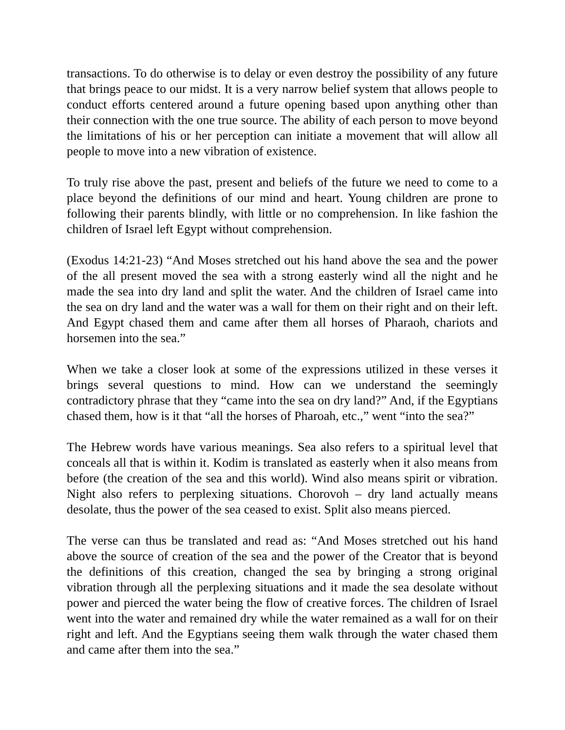transactions. To do otherwise is to delay or even destroy the possibility of any future that brings peace to our midst. It is a very narrow belief system that allows people to conduct efforts centered around a future opening based upon anything other than their connection with the one true source. The ability of each person to move beyond the limitations of his or her perception can initiate a movement that will allow all people to move into a new vibration of existence.
To truly rise above the past, present and beliefs of the future we need to come to a place beyond the definitions of our mind and heart. Young children are prone to following their parents blindly, with little or no comprehension. In like fashion the children of Israel left Egypt without comprehension.
(Exodus 14:21-23) “And Moses stretched out his hand above the sea and the power of the all present moved the sea with a strong easterly wind all the night and he made the sea into dry land and split the water. And the children of Israel came into the sea on dry land and the water was a wall for them on their right and on their left. And Egypt chased them and came after them all horses of Pharaoh, chariots and horsemen into the sea.”
When we take a closer look at some of the expressions utilized in these verses it brings several questions to mind. How can we understand the seemingly contradictory phrase that they “came into the sea on dry land?” And, if the Egyptians chased them, how is it that “all the horses of Pharoah, etc.,” went “into the sea?”
The Hebrew words have various meanings. Sea also refers to a spiritual level that conceals all that is within it. Kodim is translated as easterly when it also means from before (the creation of the sea and this world). Wind also means spirit or vibration. Night also refers to perplexing situations. Chorovoh – dry land actually means desolate, thus the power of the sea ceased to exist. Split also means pierced.
The verse can thus be translated and read as: “And Moses stretched out his hand above the source of creation of the sea and the power of the Creator that is beyond the definitions of this creation, changed the sea by bringing a strong original vibration through all the perplexing situations and it made the sea desolate without power and pierced the water being the flow of creative forces. The children of Israel went into the water and remained dry while the water remained as a wall for on their right and left. And the Egyptians seeing them walk through the water chased them and came after them into the sea.”